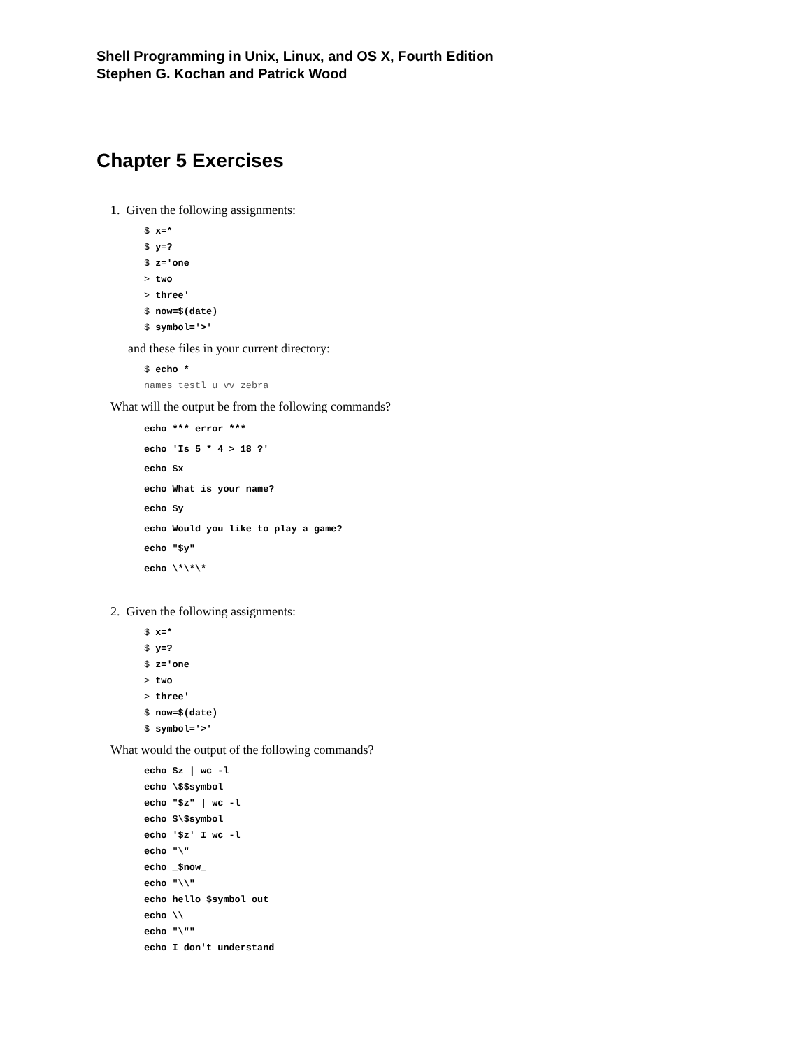Shell Programming in Unix, Linux, and OS X, Fourth Edition
Stephen G. Kochan and Patrick Wood
Chapter 5 Exercises
1. Given the following assignments:
$ x=*
$ y=?
$ z='one
> two
> three'
$ now=$(date)
$ symbol='>'
and these files in your current directory:
$ echo *
names testl u vv zebra
What will the output be from the following commands?
echo *** error ***
echo 'Is 5 * 4 > 18 ?'
echo $x
echo What is your name?
echo $y
echo Would you like to play a game?
echo "$y"
echo \*\*\*
2. Given the following assignments:
$ x=*
$ y=?
$ z='one
> two
> three'
$ now=$(date)
$ symbol='>'
What would the output of the following commands?
echo $z | wc -l
echo \$$symbol
echo "$z" | wc -l
echo $\$symbol
echo '$z' I wc -l
echo "\"
echo _$now_
echo "\\"
echo hello $symbol out
echo \\
echo "\""
echo I don't understand